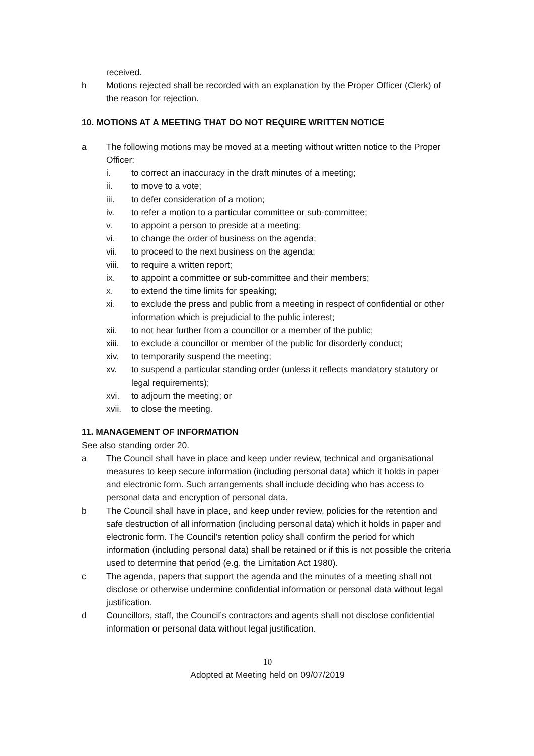received.
h Motions rejected shall be recorded with an explanation by the Proper Officer (Clerk) of the reason for rejection.
10. MOTIONS AT A MEETING THAT DO NOT REQUIRE WRITTEN NOTICE
a The following motions may be moved at a meeting without written notice to the Proper Officer:
i. to correct an inaccuracy in the draft minutes of a meeting;
ii. to move to a vote;
iii. to defer consideration of a motion;
iv. to refer a motion to a particular committee or sub-committee;
v. to appoint a person to preside at a meeting;
vi. to change the order of business on the agenda;
vii. to proceed to the next business on the agenda;
viii. to require a written report;
ix. to appoint a committee or sub-committee and their members;
x. to extend the time limits for speaking;
xi. to exclude the press and public from a meeting in respect of confidential or other information which is prejudicial to the public interest;
xii. to not hear further from a councillor or a member of the public;
xiii. to exclude a councillor or member of the public for disorderly conduct;
xiv. to temporarily suspend the meeting;
xv. to suspend a particular standing order (unless it reflects mandatory statutory or legal requirements);
xvi. to adjourn the meeting; or
xvii. to close the meeting.
11. MANAGEMENT OF INFORMATION
See also standing order 20.
a The Council shall have in place and keep under review, technical and organisational measures to keep secure information (including personal data) which it holds in paper and electronic form. Such arrangements shall include deciding who has access to personal data and encryption of personal data.
b The Council shall have in place, and keep under review, policies for the retention and safe destruction of all information (including personal data) which it holds in paper and electronic form. The Council’s retention policy shall confirm the period for which information (including personal data) shall be retained or if this is not possible the criteria used to determine that period (e.g. the Limitation Act 1980).
c The agenda, papers that support the agenda and the minutes of a meeting shall not disclose or otherwise undermine confidential information or personal data without legal justification.
d Councillors, staff, the Council’s contractors and agents shall not disclose confidential information or personal data without legal justification.
10
Adopted at Meeting held on 09/07/2019